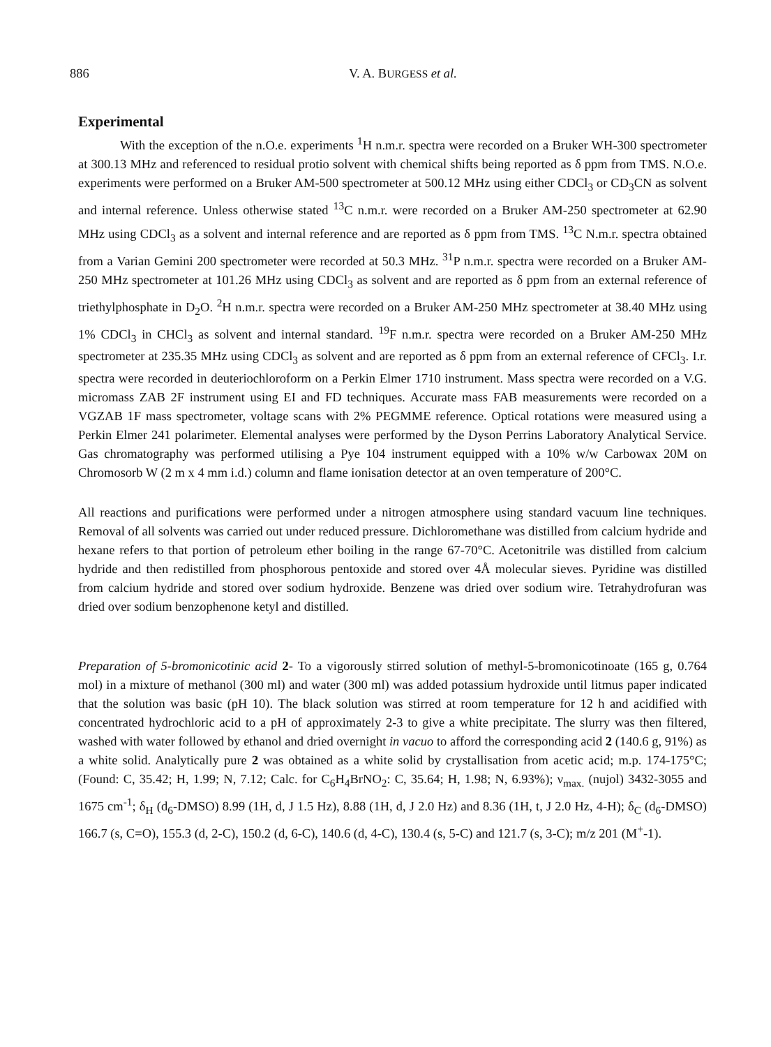886 V. A. BURGESS et al.
Experimental
With the exception of the n.O.e. experiments <sup>1</sup>H n.m.r. spectra were recorded on a Bruker WH-300 spectrometer at 300.13 MHz and referenced to residual protio solvent with chemical shifts being reported as δ ppm from TMS. N.O.e. experiments were performed on a Bruker AM-500 spectrometer at 500.12 MHz using either CDCl<sub>3</sub> or CD<sub>3</sub>CN as solvent and internal reference. Unless otherwise stated <sup>13</sup>C n.m.r. were recorded on a Bruker AM-250 spectrometer at 62.90 MHz using CDCl<sub>3</sub> as a solvent and internal reference and are reported as δ ppm from TMS. <sup>13</sup>C N.m.r. spectra obtained from a Varian Gemini 200 spectrometer were recorded at 50.3 MHz. <sup>31</sup>P n.m.r. spectra were recorded on a Bruker AM-250 MHz spectrometer at 101.26 MHz using CDCl<sub>3</sub> as solvent and are reported as δ ppm from an external reference of triethylphosphate in D<sub>2</sub>O. <sup>2</sup>H n.m.r. spectra were recorded on a Bruker AM-250 MHz spectrometer at 38.40 MHz using 1% CDCl<sub>3</sub> in CHCl<sub>3</sub> as solvent and internal standard. <sup>19</sup>F n.m.r. spectra were recorded on a Bruker AM-250 MHz spectrometer at 235.35 MHz using CDCl<sub>3</sub> as solvent and are reported as δ ppm from an external reference of CFCl<sub>3</sub>. I.r. spectra were recorded in deuteriochloroform on a Perkin Elmer 1710 instrument. Mass spectra were recorded on a V.G. micromass ZAB 2F instrument using EI and FD techniques. Accurate mass FAB measurements were recorded on a VGZAB 1F mass spectrometer, voltage scans with 2% PEGMME reference. Optical rotations were measured using a Perkin Elmer 241 polarimeter. Elemental analyses were performed by the Dyson Perrins Laboratory Analytical Service. Gas chromatography was performed utilising a Pye 104 instrument equipped with a 10% w/w Carbowax 20M on Chromosorb W (2 m x 4 mm i.d.) column and flame ionisation detector at an oven temperature of 200°C.
All reactions and purifications were performed under a nitrogen atmosphere using standard vacuum line techniques. Removal of all solvents was carried out under reduced pressure. Dichloromethane was distilled from calcium hydride and hexane refers to that portion of petroleum ether boiling in the range 67-70°C. Acetonitrile was distilled from calcium hydride and then redistilled from phosphorous pentoxide and stored over 4Å molecular sieves. Pyridine was distilled from calcium hydride and stored over sodium hydroxide. Benzene was dried over sodium wire. Tetrahydrofuran was dried over sodium benzophenone ketyl and distilled.
Preparation of 5-bromonicotinic acid 2- To a vigorously stirred solution of methyl-5-bromonicotinoate (165 g, 0.764 mol) in a mixture of methanol (300 ml) and water (300 ml) was added potassium hydroxide until litmus paper indicated that the solution was basic (pH 10). The black solution was stirred at room temperature for 12 h and acidified with concentrated hydrochloric acid to a pH of approximately 2-3 to give a white precipitate. The slurry was then filtered, washed with water followed by ethanol and dried overnight in vacuo to afford the corresponding acid 2 (140.6 g, 91%) as a white solid. Analytically pure 2 was obtained as a white solid by crystallisation from acetic acid; m.p. 174-175°C; (Found: C, 35.42; H, 1.99; N, 7.12; Calc. for C<sub>6</sub>H<sub>4</sub>BrNO<sub>2</sub>: C, 35.64; H, 1.98; N, 6.93%); ν<sub>max.</sub> (nujol) 3432-3055 and 1675 cm<sup>-1</sup>; δ<sub>H</sub> (d<sub>6</sub>-DMSO) 8.99 (1H, d, J 1.5 Hz), 8.88 (1H, d, J 2.0 Hz) and 8.36 (1H, t, J 2.0 Hz, 4-H); δ<sub>C</sub> (d<sub>6</sub>-DMSO) 166.7 (s, C=O), 155.3 (d, 2-C), 150.2 (d, 6-C), 140.6 (d, 4-C), 130.4 (s, 5-C) and 121.7 (s, 3-C); m/z 201 (M<sup>+</sup>-1).